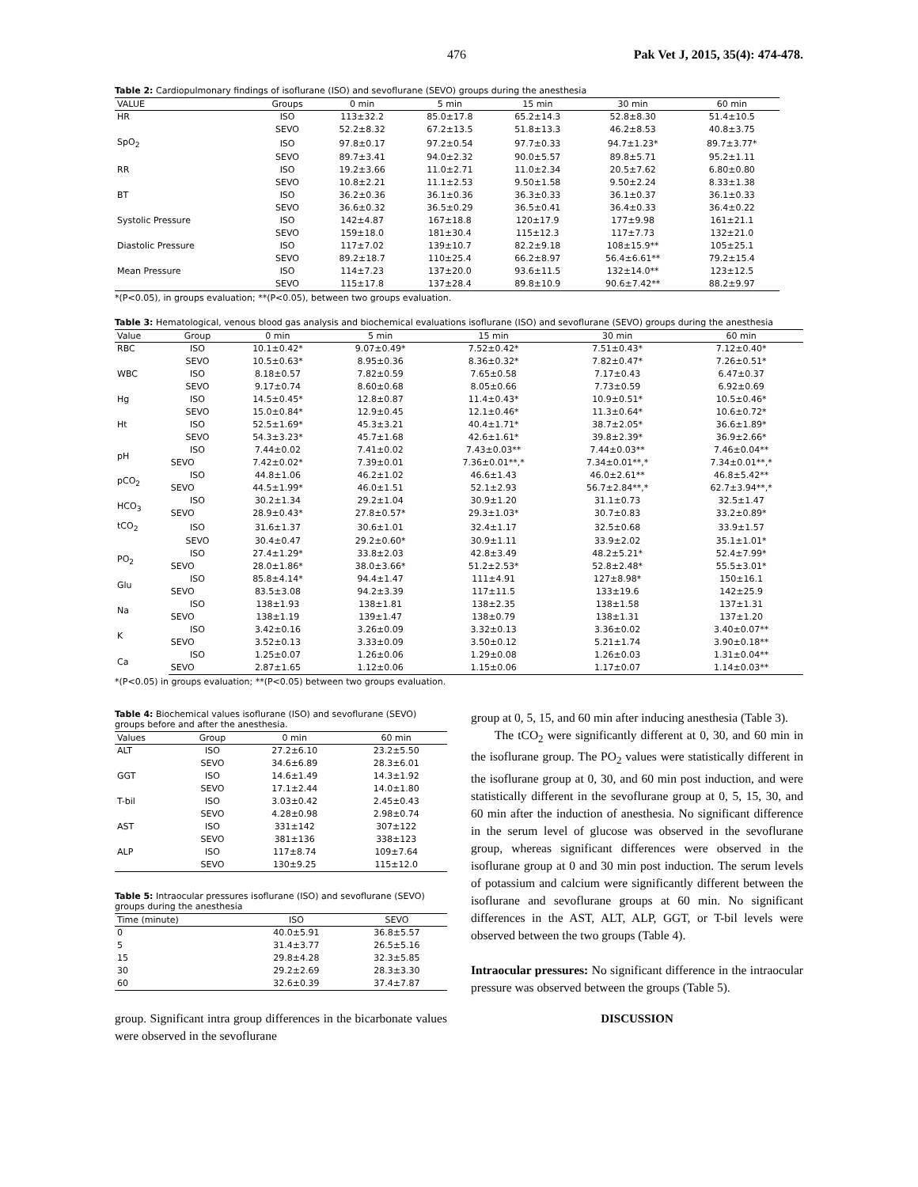476 Pak Vet J, 2015, 35(4): 474-478.
Table 2: Cardiopulmonary findings of isoflurane (ISO) and sevoflurane (SEVO) groups during the anesthesia
| VALUE | Groups | 0 min | 5 min | 15 min | 30 min | 60 min |
| --- | --- | --- | --- | --- | --- | --- |
| HR | ISO | 113±32.2 | 85.0±17.8 | 65.2±14.3 | 52.8±8.30 | 51.4±10.5 |
| | SEVO | 52.2±8.32 | 67.2±13.5 | 51.8±13.3 | 46.2±8.53 | 40.8±3.75 |
| SpO<sub>2</sub> | ISO | 97.8±0.17 | 97.2±0.54 | 97.7±0.33 | 94.7±1.23* | 89.7±3.77* |
| | SEVO | 89.7±3.41 | 94.0±2.32 | 90.0±5.57 | 89.8±5.71 | 95.2±1.11 |
| RR | ISO | 19.2±3.66 | 11.0±2.71 | 11.0±2.34 | 20.5±7.62 | 6.80±0.80 |
| | SEVO | 10.8±2.21 | 11.1±2.53 | 9.50±1.58 | 9.50±2.24 | 8.33±1.38 |
| BT | ISO | 36.2±0.36 | 36.1±0.36 | 36.3±0.33 | 36.1±0.37 | 36.1±0.33 |
| | SEVO | 36.6±0.32 | 36.5±0.29 | 36.5±0.41 | 36.4±0.33 | 36.4±0.22 |
| Systolic Pressure | ISO | 142±4.87 | 167±18.8 | 120±17.9 | 177±9.98 | 161±21.1 |
| | SEVO | 159±18.0 | 181±30.4 | 115±12.3 | 117±7.73 | 132±21.0 |
| Diastolic Pressure | ISO | 117±7.02 | 139±10.7 | 82.2±9.18 | 108±15.9** | 105±25.1 |
| | SEVO | 89.2±18.7 | 110±25.4 | 66.2±8.97 | 56.4±6.61** | 79.2±15.4 |
| Mean Pressure | ISO | 114±7.23 | 137±20.0 | 93.6±11.5 | 132±14.0** | 123±12.5 |
| | SEVO | 115±17.8 | 137±28.4 | 89.8±10.9 | 90.6±7.42** | 88.2±9.97 |
*(P<0.05), in groups evaluation; **(P<0.05), between two groups evaluation.
Table 3: Hematological, venous blood gas analysis and biochemical evaluations isoflurane (ISO) and sevoflurane (SEVO) groups during the anesthesia
| Value | Group | 0 min | 5 min | 15 min | 30 min | 60 min |
| --- | --- | --- | --- | --- | --- | --- |
| RBC | ISO | 10.1±0.42* | 9.07±0.49* | 7.52±0.42* | 7.51±0.43* | 7.12±0.40* |
| | SEVO | 10.5±0.63* | 8.95±0.36 | 8.36±0.32* | 7.82±0.47* | 7.26±0.51* |
| WBC | ISO | 8.18±0.57 | 7.82±0.59 | 7.65±0.58 | 7.17±0.43 | 6.47±0.37 |
| | SEVO | 9.17±0.74 | 8.60±0.68 | 8.05±0.66 | 7.73±0.59 | 6.92±0.69 |
| Hg | ISO | 14.5±0.45* | 12.8±0.87 | 11.4±0.43* | 10.9±0.51* | 10.5±0.46* |
| | SEVO | 15.0±0.84* | 12.9±0.45 | 12.1±0.46* | 11.3±0.64* | 10.6±0.72* |
| Ht | ISO | 52.5±1.69* | 45.3±3.21 | 40.4±1.71* | 38.7±2.05* | 36.6±1.89* |
| | SEVO | 54.3±3.23* | 45.7±1.68 | 42.6±1.61* | 39.8±2.39* | 36.9±2.66* |
| pH | ISO | 7.44±0.02 | 7.41±0.02 | 7.43±0.03** | 7.44±0.03** | 7.46±0.04** |
| | SEVO | 7.42±0.02* | 7.39±0.01 | 7.36±0.01**,* | 7.34±0.01**,* | 7.34±0.01**,* |
| pCO<sub>2</sub> | ISO | 44.8±1.06 | 46.2±1.02 | 46.6±1.43 | 46.0±2.61** | 46.8±5.42** |
| | SEVO | 44.5±1.99* | 46.0±1.51 | 52.1±2.93 | 56.7±2.84**,* | 62.7±3.94**,* |
| HCO<sub>3</sub> | ISO | 30.2±1.34 | 29.2±1.04 | 30.9±1.20 | 31.1±0.73 | 32.5±1.47 |
| | SEVO | 28.9±0.43* | 27.8±0.57* | 29.3±1.03* | 30.7±0.83 | 33.2±0.89* |
| tCO<sub>2</sub> | ISO | 31.6±1.37 | 30.6±1.01 | 32.4±1.17 | 32.5±0.68 | 33.9±1.57 |
| | SEVO | 30.4±0.47 | 29.2±0.60* | 30.9±1.11 | 33.9±2.02 | 35.1±1.01* |
| PO<sub>2</sub> | ISO | 27.4±1.29* | 33.8±2.03 | 42.8±3.49 | 48.2±5.21* | 52.4±7.99* |
| | SEVO | 28.0±1.86* | 38.0±3.66* | 51.2±2.53* | 52.8±2.48* | 55.5±3.01* |
| Glu | ISO | 85.8±4.14* | 94.4±1.47 | 111±4.91 | 127±8.98* | 150±16.1 |
| | SEVO | 83.5±3.08 | 94.2±3.39 | 117±11.5 | 133±19.6 | 142±25.9 |
| Na | ISO | 138±1.93 | 138±1.81 | 138±2.35 | 138±1.58 | 137±1.31 |
| | SEVO | 138±1.19 | 139±1.47 | 138±0.79 | 138±1.31 | 137±1.20 |
| K | ISO | 3.42±0.16 | 3.26±0.09 | 3.32±0.13 | 3.36±0.02 | 3.40±0.07** |
| | SEVO | 3.52±0.13 | 3.33±0.09 | 3.50±0.12 | 5.21±1.74 | 3.90±0.18** |
| Ca | ISO | 1.25±0.07 | 1.26±0.06 | 1.29±0.08 | 1.26±0.03 | 1.31±0.04** |
| | SEVO | 2.87±1.65 | 1.12±0.06 | 1.15±0.06 | 1.17±0.07 | 1.14±0.03** |
*(P<0.05) in groups evaluation; **(P<0.05) between two groups evaluation.
Table 4: Biochemical values isoflurane (ISO) and sevoflurane (SEVO) groups before and after the anesthesia.
| Values | Group | 0 min | 60 min |
| --- | --- | --- | --- |
| ALT | ISO | 27.2±6.10 | 23.2±5.50 |
| | SEVO | 34.6±6.89 | 28.3±6.01 |
| GGT | ISO | 14.6±1.49 | 14.3±1.92 |
| | SEVO | 17.1±2.44 | 14.0±1.80 |
| T-bil | ISO | 3.03±0.42 | 2.45±0.43 |
| | SEVO | 4.28±0.98 | 2.98±0.74 |
| AST | ISO | 331±142 | 307±122 |
| | SEVO | 381±136 | 338±123 |
| ALP | ISO | 117±8.74 | 109±7.64 |
| | SEVO | 130±9.25 | 115±12.0 |
Table 5: Intraocular pressures isoflurane (ISO) and sevoflurane (SEVO) groups during the anesthesia
| Time (minute) | ISO | SEVO |
| --- | --- | --- |
| 0 | 40.0±5.91 | 36.8±5.57 |
| 5 | 31.4±3.77 | 26.5±5.16 |
| 15 | 29.8±4.28 | 32.3±5.85 |
| 30 | 29.2±2.69 | 28.3±3.30 |
| 60 | 32.6±0.39 | 37.4±7.87 |
group. Significant intra group differences in the bicarbonate values were observed in the sevoflurane
group at 0, 5, 15, and 60 min after inducing anesthesia (Table 3).
The tCO<sub>2</sub> were significantly different at 0, 30, and 60 min in the isoflurane group. The PO<sub>2</sub> values were statistically different in the isoflurane group at 0, 30, and 60 min post induction, and were statistically different in the sevoflurane group at 0, 5, 15, 30, and 60 min after the induction of anesthesia. No significant difference in the serum level of glucose was observed in the sevoflurane group, whereas significant differences were observed in the isoflurane group at 0 and 30 min post induction. The serum levels of potassium and calcium were significantly different between the isoflurane and sevoflurane groups at 60 min. No significant differences in the AST, ALT, ALP, GGT, or T-bil levels were observed between the two groups (Table 4).
Intraocular pressures: No significant difference in the intraocular pressure was observed between the groups (Table 5).
DISCUSSION